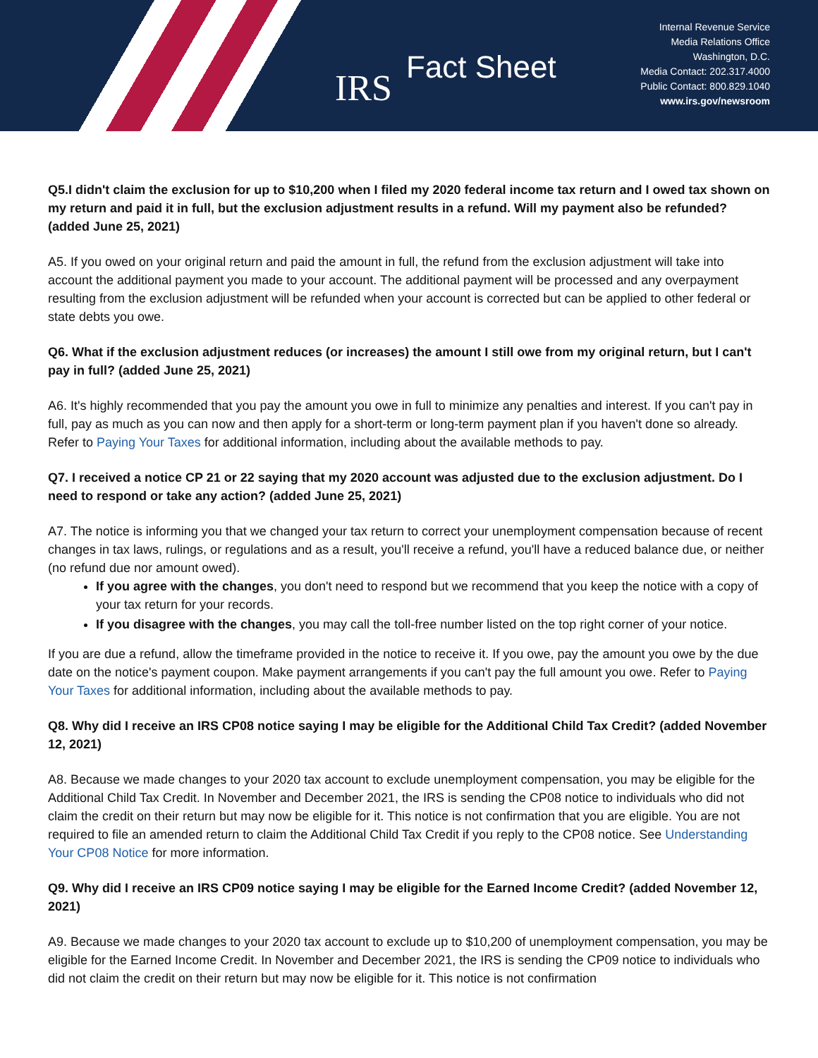IRS Fact Sheet
Internal Revenue Service
Media Relations Office
Washington, D.C.
Media Contact: 202.317.4000
Public Contact: 800.829.1040
www.irs.gov/newsroom
Q5.I didn't claim the exclusion for up to $10,200 when I filed my 2020 federal income tax return and I owed tax shown on my return and paid it in full, but the exclusion adjustment results in a refund. Will my payment also be refunded? (added June 25, 2021)
A5. If you owed on your original return and paid the amount in full, the refund from the exclusion adjustment will take into account the additional payment you made to your account. The additional payment will be processed and any overpayment resulting from the exclusion adjustment will be refunded when your account is corrected but can be applied to other federal or state debts you owe.
Q6. What if the exclusion adjustment reduces (or increases) the amount I still owe from my original return, but I can't pay in full? (added June 25, 2021)
A6. It's highly recommended that you pay the amount you owe in full to minimize any penalties and interest. If you can't pay in full, pay as much as you can now and then apply for a short-term or long-term payment plan if you haven't done so already. Refer to Paying Your Taxes for additional information, including about the available methods to pay.
Q7. I received a notice CP 21 or 22 saying that my 2020 account was adjusted due to the exclusion adjustment. Do I need to respond or take any action? (added June 25, 2021)
A7. The notice is informing you that we changed your tax return to correct your unemployment compensation because of recent changes in tax laws, rulings, or regulations and as a result, you'll receive a refund, you'll have a reduced balance due, or neither (no refund due nor amount owed).
If you agree with the changes, you don't need to respond but we recommend that you keep the notice with a copy of your tax return for your records.
If you disagree with the changes, you may call the toll-free number listed on the top right corner of your notice.
If you are due a refund, allow the timeframe provided in the notice to receive it. If you owe, pay the amount you owe by the due date on the notice's payment coupon. Make payment arrangements if you can't pay the full amount you owe. Refer to Paying Your Taxes for additional information, including about the available methods to pay.
Q8. Why did I receive an IRS CP08 notice saying I may be eligible for the Additional Child Tax Credit? (added November 12, 2021)
A8. Because we made changes to your 2020 tax account to exclude unemployment compensation, you may be eligible for the Additional Child Tax Credit. In November and December 2021, the IRS is sending the CP08 notice to individuals who did not claim the credit on their return but may now be eligible for it. This notice is not confirmation that you are eligible. You are not required to file an amended return to claim the Additional Child Tax Credit if you reply to the CP08 notice. See Understanding Your CP08 Notice for more information.
Q9. Why did I receive an IRS CP09 notice saying I may be eligible for the Earned Income Credit? (added November 12, 2021)
A9. Because we made changes to your 2020 tax account to exclude up to $10,200 of unemployment compensation, you may be eligible for the Earned Income Credit. In November and December 2021, the IRS is sending the CP09 notice to individuals who did not claim the credit on their return but may now be eligible for it. This notice is not confirmation